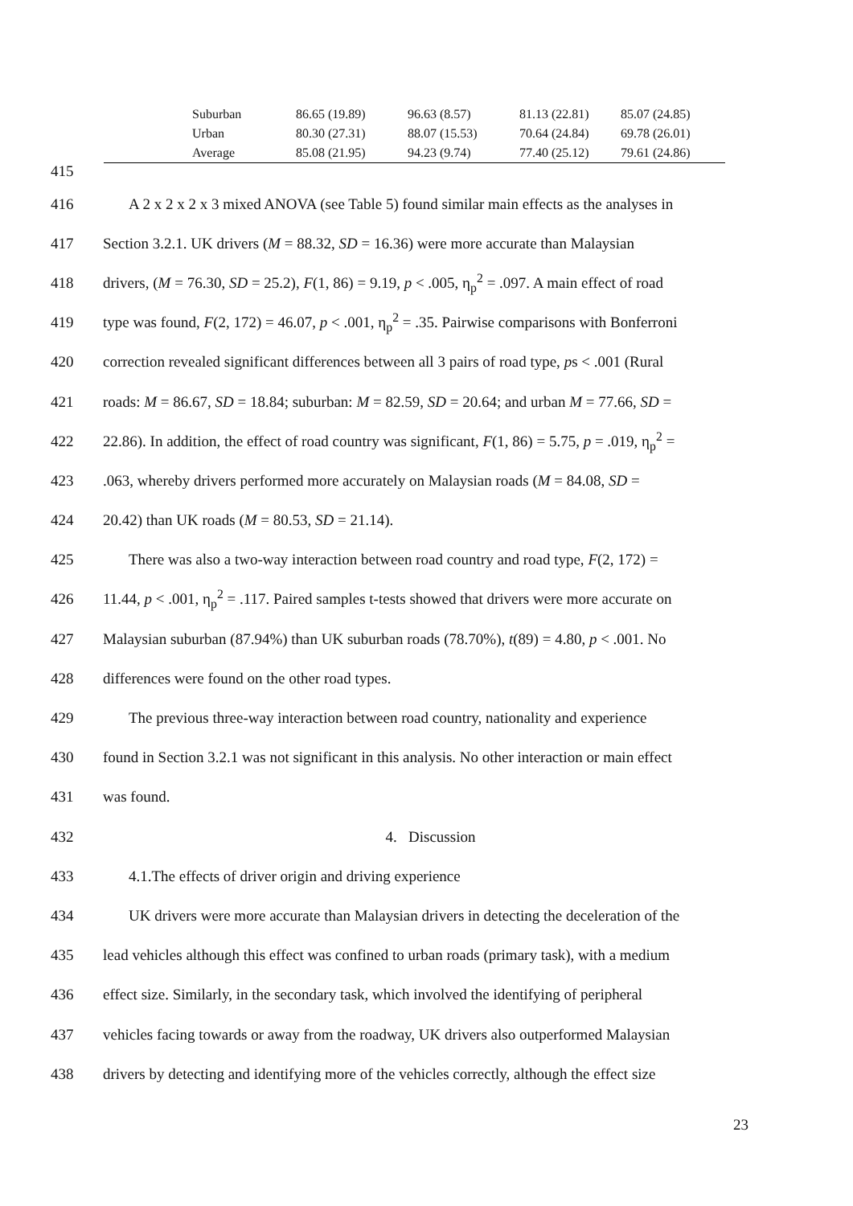| | Suburban | 86.65 (19.89) | 96.63 (8.57) | 81.13 (22.81) | 85.07 (24.85) |
| | Urban | 80.30 (27.31) | 88.07 (15.53) | 70.64 (24.84) | 69.78 (26.01) |
| | Average | 85.08 (21.95) | 94.23 (9.74) | 77.40 (25.12) | 79.61 (24.86) |
415
416 A 2 x 2 x 2 x 3 mixed ANOVA (see Table 5) found similar main effects as the analyses in
417 Section 3.2.1. UK drivers (M = 88.32, SD = 16.36) were more accurate than Malaysian
418 drivers, (M = 76.30, SD = 25.2), F(1, 86) = 9.19, p < .005, η<sub>p</sub><sup>2</sup> = .097. A main effect of road
419 type was found, F(2, 172) = 46.07, p < .001, η<sub>p</sub><sup>2</sup> = .35. Pairwise comparisons with Bonferroni
420 correction revealed significant differences between all 3 pairs of road type, ps < .001 (Rural
421 roads: M = 86.67, SD = 18.84; suburban: M = 82.59, SD = 20.64; and urban M = 77.66, SD =
422 22.86). In addition, the effect of road country was significant, F(1, 86) = 5.75, p = .019, η<sub>p</sub><sup>2</sup> =
423.063, whereby drivers performed more accurately on Malaysian roads (M = 84.08, SD =
424 20.42) than UK roads (M = 80.53, SD = 21.14).
425 There was also a two-way interaction between road country and road type, F(2, 172) =
426 11.44, p < .001, η<sub>p</sub><sup>2</sup> = .117. Paired samples t-tests showed that drivers were more accurate on
427 Malaysian suburban (87.94%) than UK suburban roads (78.70%), t(89) = 4.80, p < .001. No
428 differences were found on the other road types.
429 The previous three-way interaction between road country, nationality and experience
430 found in Section 3.2.1 was not significant in this analysis. No other interaction or main effect
431 was found.
432 4. Discussion
433 4.1.The effects of driver origin and driving experience
434 UK drivers were more accurate than Malaysian drivers in detecting the deceleration of the
435 lead vehicles although this effect was confined to urban roads (primary task), with a medium
436 effect size. Similarly, in the secondary task, which involved the identifying of peripheral
437 vehicles facing towards or away from the roadway, UK drivers also outperformed Malaysian
438 drivers by detecting and identifying more of the vehicles correctly, although the effect size
23